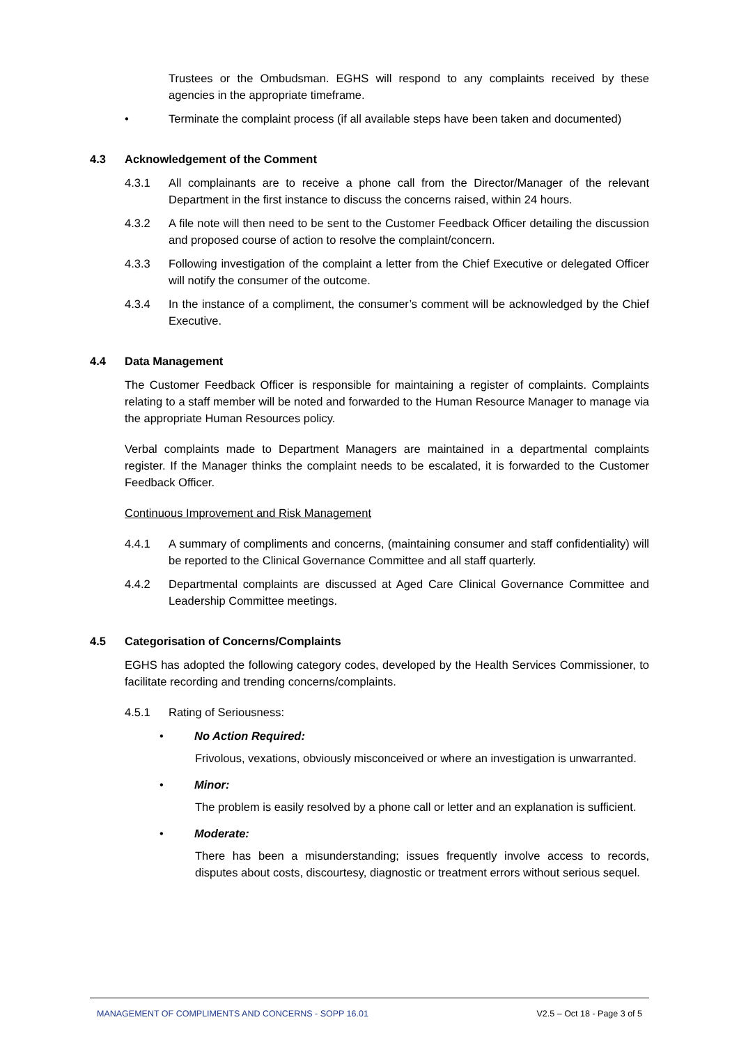Trustees or the Ombudsman. EGHS will respond to any complaints received by these agencies in the appropriate timeframe.
• Terminate the complaint process (if all available steps have been taken and documented)
4.3 Acknowledgement of the Comment
4.3.1 All complainants are to receive a phone call from the Director/Manager of the relevant Department in the first instance to discuss the concerns raised, within 24 hours.
4.3.2 A file note will then need to be sent to the Customer Feedback Officer detailing the discussion and proposed course of action to resolve the complaint/concern.
4.3.3 Following investigation of the complaint a letter from the Chief Executive or delegated Officer will notify the consumer of the outcome.
4.3.4 In the instance of a compliment, the consumer’s comment will be acknowledged by the Chief Executive.
4.4 Data Management
The Customer Feedback Officer is responsible for maintaining a register of complaints. Complaints relating to a staff member will be noted and forwarded to the Human Resource Manager to manage via the appropriate Human Resources policy.
Verbal complaints made to Department Managers are maintained in a departmental complaints register. If the Manager thinks the complaint needs to be escalated, it is forwarded to the Customer Feedback Officer.
Continuous Improvement and Risk Management
4.4.1 A summary of compliments and concerns, (maintaining consumer and staff confidentiality) will be reported to the Clinical Governance Committee and all staff quarterly.
4.4.2 Departmental complaints are discussed at Aged Care Clinical Governance Committee and Leadership Committee meetings.
4.5 Categorisation of Concerns/Complaints
EGHS has adopted the following category codes, developed by the Health Services Commissioner, to facilitate recording and trending concerns/complaints.
4.5.1 Rating of Seriousness:
• No Action Required:
Frivolous, vexations, obviously misconceived or where an investigation is unwarranted.
• Minor:
The problem is easily resolved by a phone call or letter and an explanation is sufficient.
• Moderate:
There has been a misunderstanding; issues frequently involve access to records, disputes about costs, discourtesy, diagnostic or treatment errors without serious sequel.
MANAGEMENT OF COMPLIMENTS AND CONCERNS - SOPP 16.01 V2.5 – Oct 18 - Page 3 of 5